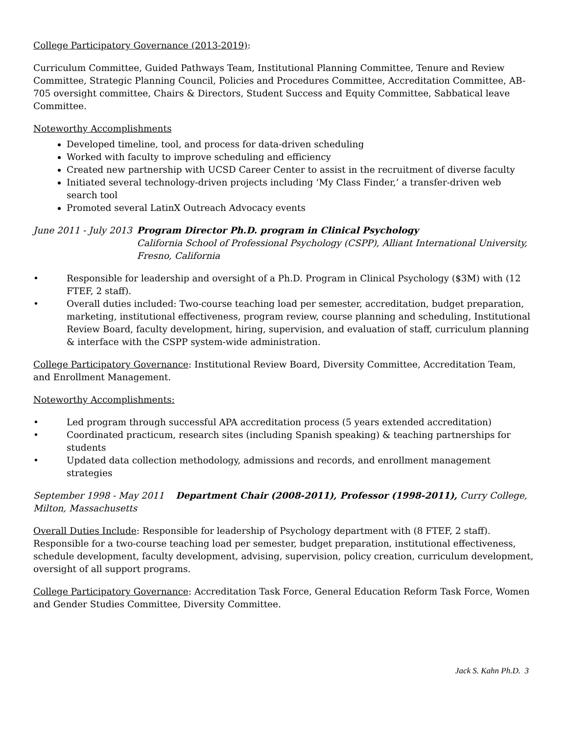College Participatory Governance (2013-2019):
Curriculum Committee, Guided Pathways Team, Institutional Planning Committee, Tenure and Review Committee, Strategic Planning Council, Policies and Procedures Committee, Accreditation Committee, AB-705 oversight committee, Chairs & Directors, Student Success and Equity Committee, Sabbatical leave Committee.
Noteworthy Accomplishments
Developed timeline, tool, and process for data-driven scheduling
Worked with faculty to improve scheduling and efficiency
Created new partnership with UCSD Career Center to assist in the recruitment of diverse faculty
Initiated several technology-driven projects including ‘My Class Finder,’ a transfer-driven web search tool
Promoted several LatinX Outreach Advocacy events
June 2011 - July 2013 Program Director Ph.D. program in Clinical Psychology
California School of Professional Psychology (CSPP), Alliant International University, Fresno, California
• Responsible for leadership and oversight of a Ph.D. Program in Clinical Psychology ($3M) with (12 FTEF, 2 staff).
• Overall duties included: Two-course teaching load per semester, accreditation, budget preparation, marketing, institutional effectiveness, program review, course planning and scheduling, Institutional Review Board, faculty development, hiring, supervision, and evaluation of staff, curriculum planning & interface with the CSPP system-wide administration.
College Participatory Governance: Institutional Review Board, Diversity Committee, Accreditation Team, and Enrollment Management.
Noteworthy Accomplishments:
• Led program through successful APA accreditation process (5 years extended accreditation)
• Coordinated practicum, research sites (including Spanish speaking) & teaching partnerships for students
• Updated data collection methodology, admissions and records, and enrollment management strategies
September 1998 - May 2011 Department Chair (2008-2011), Professor (1998-2011), Curry College, Milton, Massachusetts
Overall Duties Include: Responsible for leadership of Psychology department with (8 FTEF, 2 staff). Responsible for a two-course teaching load per semester, budget preparation, institutional effectiveness, schedule development, faculty development, advising, supervision, policy creation, curriculum development, oversight of all support programs.
College Participatory Governance: Accreditation Task Force, General Education Reform Task Force, Women and Gender Studies Committee, Diversity Committee.
Jack S. Kahn Ph.D. 3